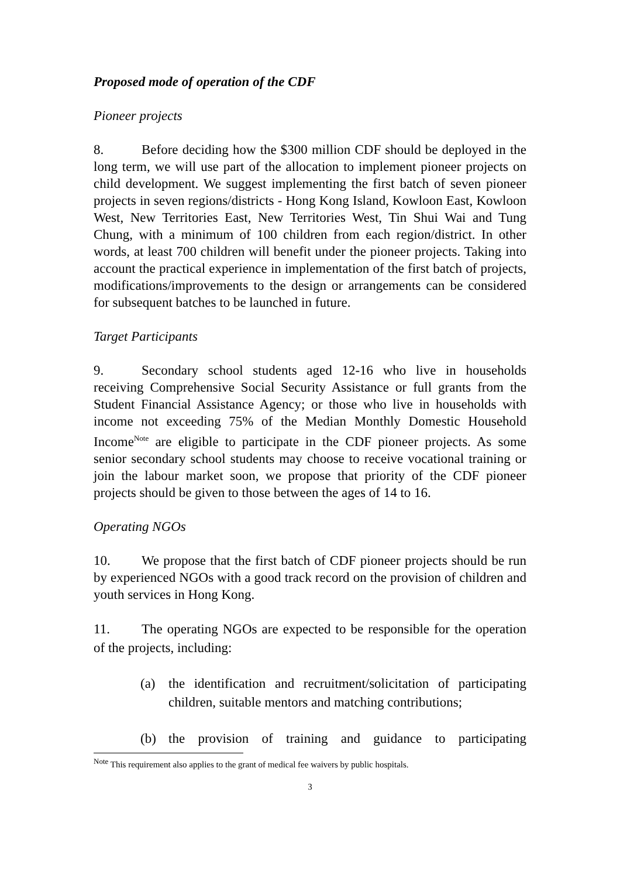Proposed mode of operation of the CDF
Pioneer projects
8. Before deciding how the $300 million CDF should be deployed in the long term, we will use part of the allocation to implement pioneer projects on child development. We suggest implementing the first batch of seven pioneer projects in seven regions/districts - Hong Kong Island, Kowloon East, Kowloon West, New Territories East, New Territories West, Tin Shui Wai and Tung Chung, with a minimum of 100 children from each region/district. In other words, at least 700 children will benefit under the pioneer projects. Taking into account the practical experience in implementation of the first batch of projects, modifications/improvements to the design or arrangements can be considered for subsequent batches to be launched in future.
Target Participants
9. Secondary school students aged 12-16 who live in households receiving Comprehensive Social Security Assistance or full grants from the Student Financial Assistance Agency; or those who live in households with income not exceeding 75% of the Median Monthly Domestic Household Income<sup>Note</sup> are eligible to participate in the CDF pioneer projects. As some senior secondary school students may choose to receive vocational training or join the labour market soon, we propose that priority of the CDF pioneer projects should be given to those between the ages of 14 to 16.
Operating NGOs
10. We propose that the first batch of CDF pioneer projects should be run by experienced NGOs with a good track record on the provision of children and youth services in Hong Kong.
11. The operating NGOs are expected to be responsible for the operation of the projects, including:
(a) the identification and recruitment/solicitation of participating children, suitable mentors and matching contributions;
(b) the provision of training and guidance to participating
<sup>Note</sup> This requirement also applies to the grant of medical fee waivers by public hospitals.
3